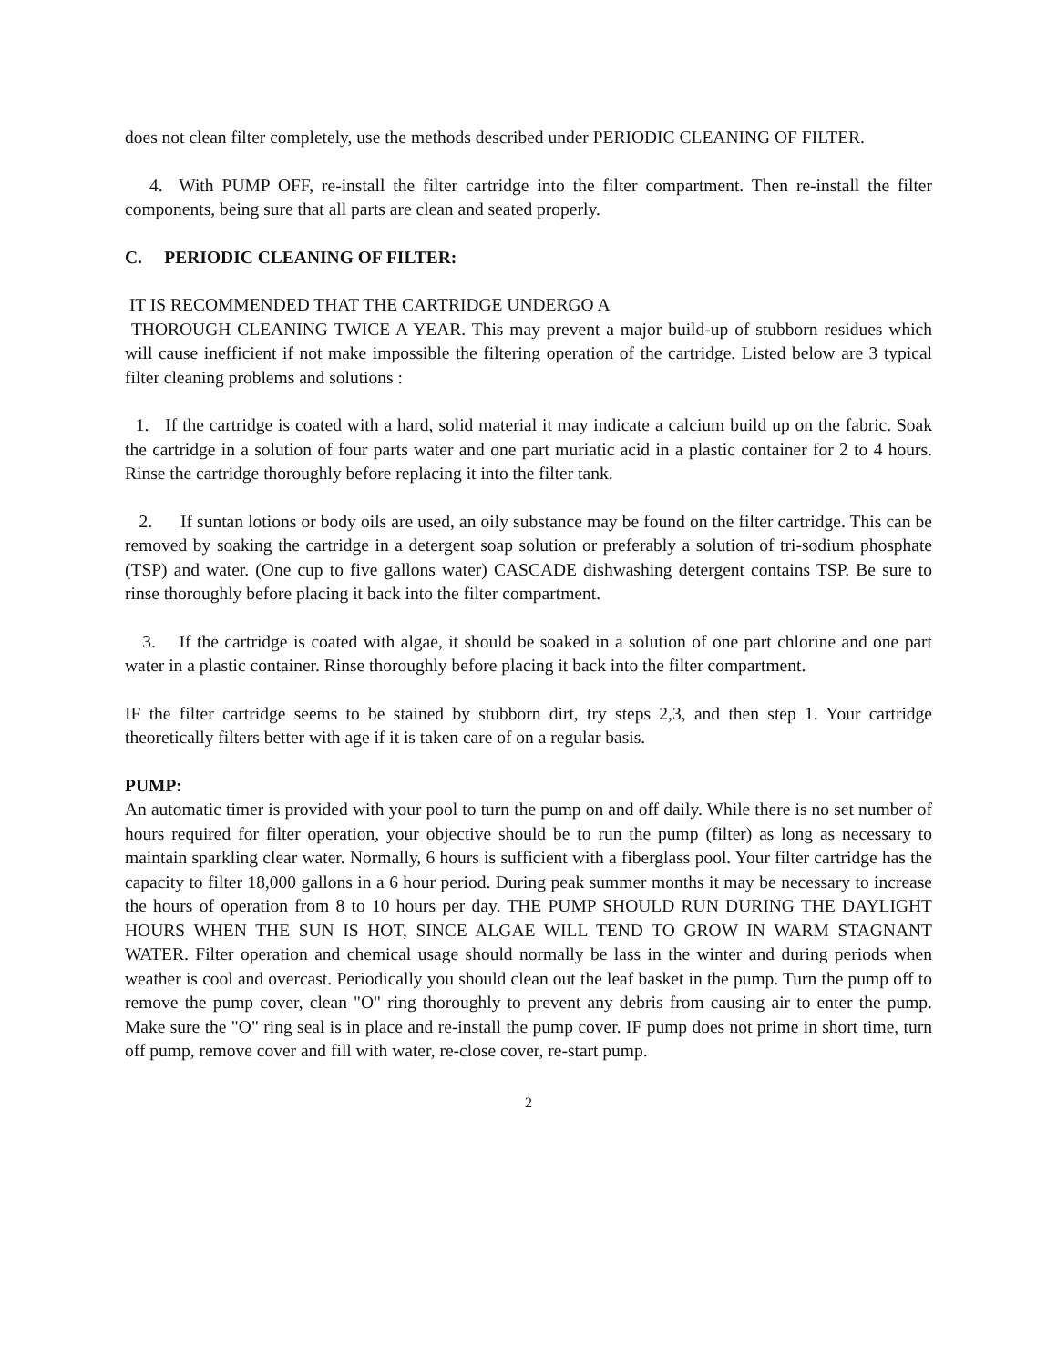does not clean filter completely, use the methods described under PERIODIC CLEANING OF FILTER.
4. With PUMP OFF, re-install the filter cartridge into the filter compartment. Then re-install the filter components, being sure that all parts are clean and seated properly.
C. PERIODIC CLEANING OF FILTER:
IT IS RECOMMENDED THAT THE CARTRIDGE UNDERGO A
THOROUGH CLEANING TWICE A YEAR. This may prevent a major build-up of stubborn residues which will cause inefficient if not make impossible the filtering operation of the cartridge. Listed below are 3 typical filter cleaning problems and solutions :
1. If the cartridge is coated with a hard, solid material it may indicate a calcium build up on the fabric. Soak the cartridge in a solution of four parts water and one part muriatic acid in a plastic container for 2 to 4 hours. Rinse the cartridge thoroughly before replacing it into the filter tank.
2. If suntan lotions or body oils are used, an oily substance may be found on the filter cartridge. This can be removed by soaking the cartridge in a detergent soap solution or preferably a solution of tri-sodium phosphate (TSP) and water. (One cup to five gallons water) CASCADE dishwashing detergent contains TSP. Be sure to rinse thoroughly before placing it back into the filter compartment.
3. If the cartridge is coated with algae, it should be soaked in a solution of one part chlorine and one part water in a plastic container. Rinse thoroughly before placing it back into the filter compartment.
IF the filter cartridge seems to be stained by stubborn dirt, try steps 2,3, and then step 1. Your cartridge theoretically filters better with age if it is taken care of on a regular basis.
PUMP:
An automatic timer is provided with your pool to turn the pump on and off daily. While there is no set number of hours required for filter operation, your objective should be to run the pump (filter) as long as necessary to maintain sparkling clear water. Normally, 6 hours is sufficient with a fiberglass pool. Your filter cartridge has the capacity to filter 18,000 gallons in a 6 hour period. During peak summer months it may be necessary to increase the hours of operation from 8 to 10 hours per day. THE PUMP SHOULD RUN DURING THE DAYLIGHT HOURS WHEN THE SUN IS HOT, SINCE ALGAE WILL TEND TO GROW IN WARM STAGNANT WATER. Filter operation and chemical usage should normally be lass in the winter and during periods when weather is cool and overcast. Periodically you should clean out the leaf basket in the pump. Turn the pump off to remove the pump cover, clean "O" ring thoroughly to prevent any debris from causing air to enter the pump. Make sure the "O" ring seal is in place and re-install the pump cover. IF pump does not prime in short time, turn off pump, remove cover and fill with water, re-close cover, re-start pump.
2